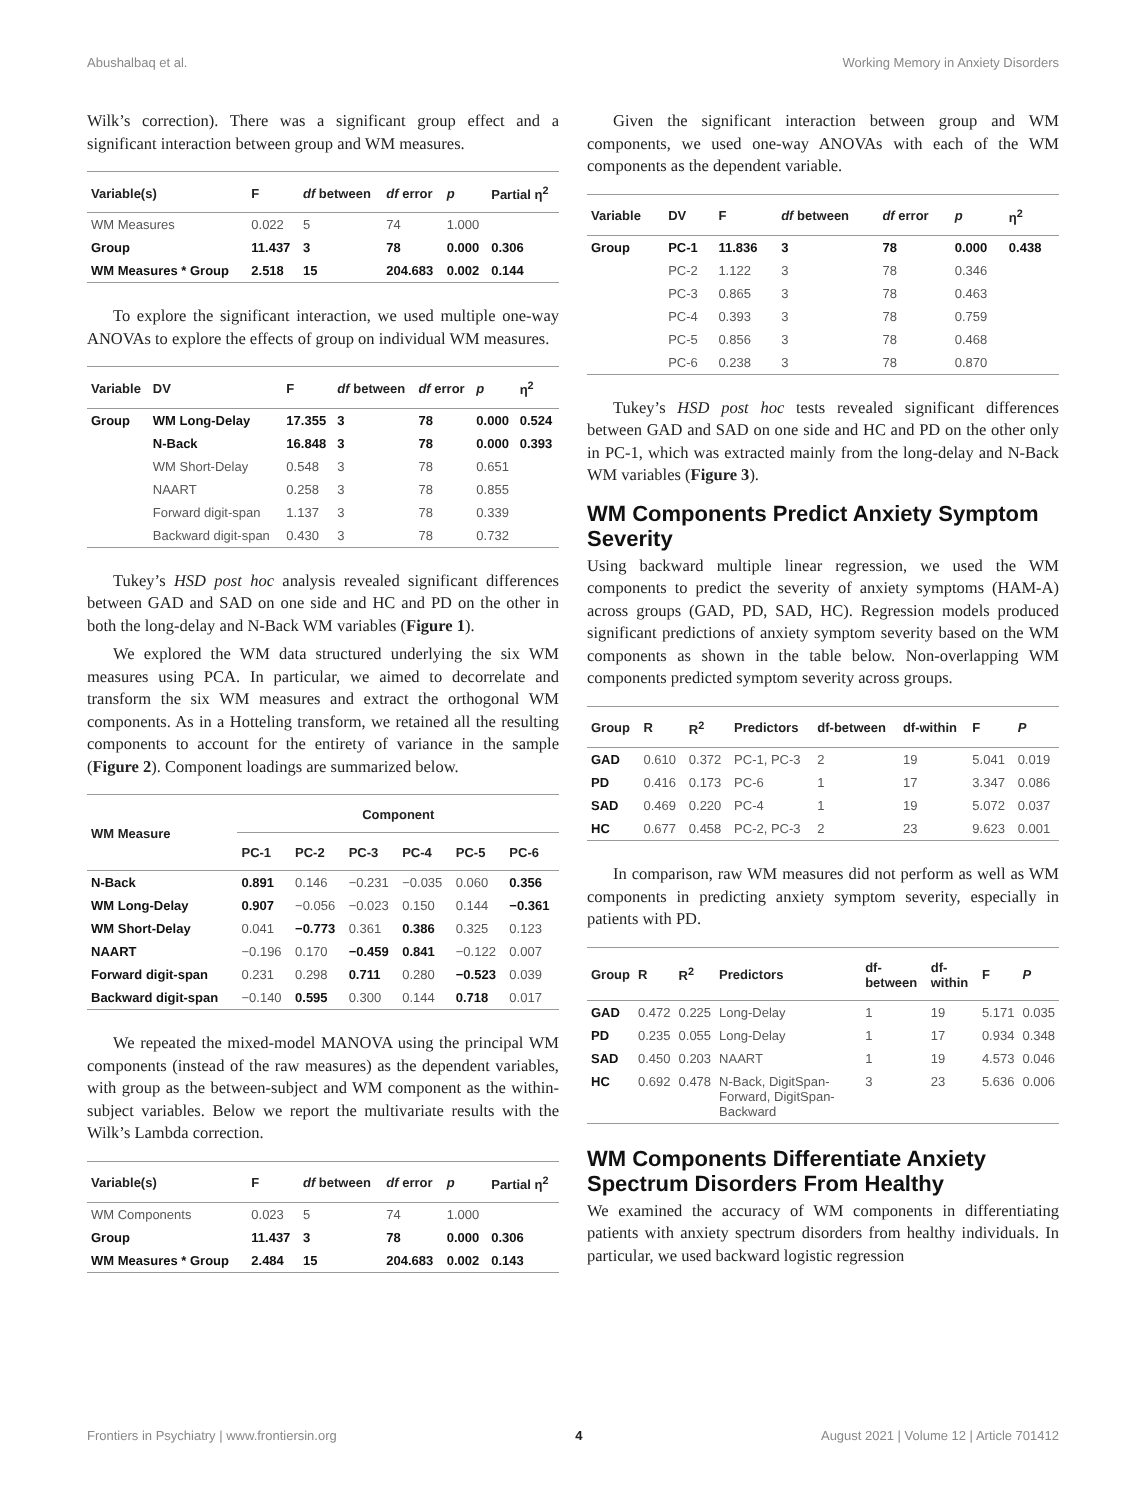Abushalbaq et al. Working Memory in Anxiety Disorders
Wilk’s correction). There was a significant group effect and a significant interaction between group and WM measures.
| Variable(s) | F | df between | df error | p | Partial η<sup>2</sup> |
| --- | --- | --- | --- | --- | --- |
| WM Measures | 0.022 | 5 | 74 | 1.000 | |
| Group | 11.437 | 3 | 78 | 0.000 | 0.306 |
| WM Measures * Group | 2.518 | 15 | 204.683 | 0.002 | 0.144 |
To explore the significant interaction, we used multiple one-way ANOVAs to explore the effects of group on individual WM measures.
| Variable | DV | F | df between | df error | p | η<sup>2</sup> |
| --- | --- | --- | --- | --- | --- | --- |
| Group | WM Long-Delay | 17.355 | 3 | 78 | 0.000 | 0.524 |
| | N-Back | 16.848 | 3 | 78 | 0.000 | 0.393 |
| | WM Short-Delay | 0.548 | 3 | 78 | 0.651 | |
| | NAART | 0.258 | 3 | 78 | 0.855 | |
| | Forward digit-span | 1.137 | 3 | 78 | 0.339 | |
| | Backward digit-span | 0.430 | 3 | 78 | 0.732 | |
Tukey’s HSD post hoc analysis revealed significant differences between GAD and SAD on one side and HC and PD on the other in both the long-delay and N-Back WM variables (Figure 1).
We explored the WM data structured underlying the six WM measures using PCA. In particular, we aimed to decorrelate and transform the six WM measures and extract the orthogonal WM components. As in a Hotteling transform, we retained all the resulting components to account for the entirety of variance in the sample (Figure 2). Component loadings are summarized below.
| WM Measure | Component | | | | | |
| --- | --- | --- | --- | --- | --- | --- |
| | PC-1 | PC-2 | PC-3 | PC-4 | PC-5 | PC-6 |
| N-Back | 0.891 | 0.146 | −0.231 | −0.035 | 0.060 | 0.356 |
| WM Long-Delay | 0.907 | −0.056 | −0.023 | 0.150 | 0.144 | −0.361 |
| WM Short-Delay | 0.041 | −0.773 | 0.361 | 0.386 | 0.325 | 0.123 |
| NAART | −0.196 | 0.170 | −0.459 | 0.841 | −0.122 | 0.007 |
| Forward digit-span | 0.231 | 0.298 | 0.711 | 0.280 | −0.523 | 0.039 |
| Backward digit-span | −0.140 | 0.595 | 0.300 | 0.144 | 0.718 | 0.017 |
We repeated the mixed-model MANOVA using the principal WM components (instead of the raw measures) as the dependent variables, with group as the between-subject and WM component as the within-subject variables. Below we report the multivariate results with the Wilk’s Lambda correction.
| Variable(s) | F | df between | df error | p | Partial η<sup>2</sup> |
| --- | --- | --- | --- | --- | --- |
| WM Components | 0.023 | 5 | 74 | 1.000 | |
| Group | 11.437 | 3 | 78 | 0.000 | 0.306 |
| WM Measures * Group | 2.484 | 15 | 204.683 | 0.002 | 0.143 |
Given the significant interaction between group and WM components, we used one-way ANOVAs with each of the WM components as the dependent variable.
| Variable | DV | F | df between | df error | p | η<sup>2</sup> |
| --- | --- | --- | --- | --- | --- | --- |
| Group | PC-1 | 11.836 | 3 | 78 | 0.000 | 0.438 |
| | PC-2 | 1.122 | 3 | 78 | 0.346 | |
| | PC-3 | 0.865 | 3 | 78 | 0.463 | |
| | PC-4 | 0.393 | 3 | 78 | 0.759 | |
| | PC-5 | 0.856 | 3 | 78 | 0.468 | |
| | PC-6 | 0.238 | 3 | 78 | 0.870 | |
Tukey’s HSD post hoc tests revealed significant differences between GAD and SAD on one side and HC and PD on the other only in PC-1, which was extracted mainly from the long-delay and N-Back WM variables (Figure 3).
WM Components Predict Anxiety Symptom Severity
Using backward multiple linear regression, we used the WM components to predict the severity of anxiety symptoms (HAM-A) across groups (GAD, PD, SAD, HC). Regression models produced significant predictions of anxiety symptom severity based on the WM components as shown in the table below. Non-overlapping WM components predicted symptom severity across groups.
| Group | R | R<sup>2</sup> | Predictors | df-between | df-within | F | P |
| --- | --- | --- | --- | --- | --- | --- | --- |
| GAD | 0.610 | 0.372 | PC-1, PC-3 | 2 | 19 | 5.041 | 0.019 |
| PD | 0.416 | 0.173 | PC-6 | 1 | 17 | 3.347 | 0.086 |
| SAD | 0.469 | 0.220 | PC-4 | 1 | 19 | 5.072 | 0.037 |
| HC | 0.677 | 0.458 | PC-2, PC-3 | 2 | 23 | 9.623 | 0.001 |
In comparison, raw WM measures did not perform as well as WM components in predicting anxiety symptom severity, especially in patients with PD.
| Group | R | R<sup>2</sup> | Predictors | df-between | df-within | F | P |
| --- | --- | --- | --- | --- | --- | --- | --- |
| GAD | 0.472 | 0.225 | Long-Delay | 1 | 19 | 5.171 | 0.035 |
| PD | 0.235 | 0.055 | Long-Delay | 1 | 17 | 0.934 | 0.348 |
| SAD | 0.450 | 0.203 | NAART | 1 | 19 | 4.573 | 0.046 |
| HC | 0.692 | 0.478 | N-Back, DigitSpan-Forward, DigitSpan-Backward | 3 | 23 | 5.636 | 0.006 |
WM Components Differentiate Anxiety Spectrum Disorders From Healthy
We examined the accuracy of WM components in differentiating patients with anxiety spectrum disorders from healthy individuals. In particular, we used backward logistic regression
Frontiers in Psychiatry | www.frontiersin.org 4 August 2021 | Volume 12 | Article 701412